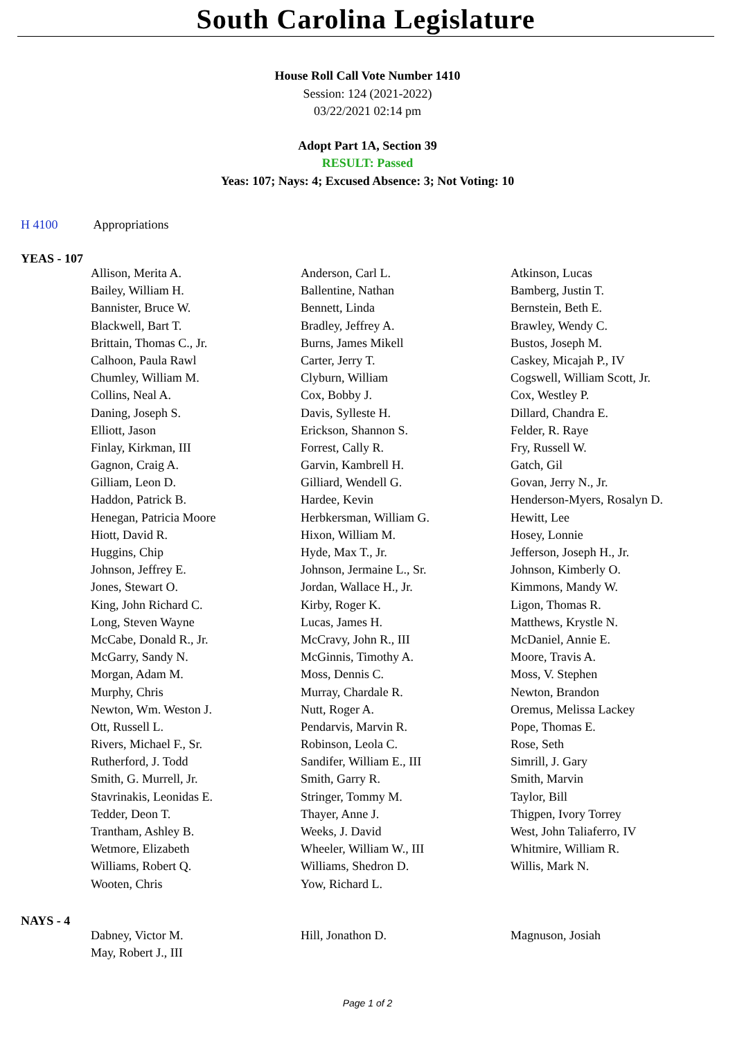South Carolina Legislature
House Roll Call Vote Number 1410
Session: 124 (2021-2022)
03/22/2021 02:14 pm
Adopt Part 1A, Section 39
RESULT: Passed
Yeas: 107; Nays: 4; Excused Absence: 3; Not Voting: 10
H 4100 Appropriations
YEAS - 107
| Allison, Merita A. | Anderson, Carl L. | Atkinson, Lucas |
| Bailey, William H. | Ballentine, Nathan | Bamberg, Justin T. |
| Bannister, Bruce W. | Bennett, Linda | Bernstein, Beth E. |
| Blackwell, Bart T. | Bradley, Jeffrey A. | Brawley, Wendy C. |
| Brittain, Thomas C., Jr. | Burns, James Mikell | Bustos, Joseph M. |
| Calhoon, Paula Rawl | Carter, Jerry T. | Caskey, Micajah P., IV |
| Chumley, William M. | Clyburn, William | Cogswell, William Scott, Jr. |
| Collins, Neal A. | Cox, Bobby J. | Cox, Westley P. |
| Daning, Joseph S. | Davis, Sylleste H. | Dillard, Chandra E. |
| Elliott, Jason | Erickson, Shannon S. | Felder, R. Raye |
| Finlay, Kirkman, III | Forrest, Cally R. | Fry, Russell W. |
| Gagnon, Craig A. | Garvin, Kambrell H. | Gatch, Gil |
| Gilliam, Leon D. | Gilliard, Wendell G. | Govan, Jerry N., Jr. |
| Haddon, Patrick B. | Hardee, Kevin | Henderson-Myers, Rosalyn D. |
| Henegan, Patricia Moore | Herbkersman, William G. | Hewitt, Lee |
| Hiott, David R. | Hixon, William M. | Hosey, Lonnie |
| Huggins, Chip | Hyde, Max T., Jr. | Jefferson, Joseph H., Jr. |
| Johnson, Jeffrey E. | Johnson, Jermaine L., Sr. | Johnson, Kimberly O. |
| Jones, Stewart O. | Jordan, Wallace H., Jr. | Kimmons, Mandy W. |
| King, John Richard C. | Kirby, Roger K. | Ligon, Thomas R. |
| Long, Steven Wayne | Lucas, James H. | Matthews, Krystle N. |
| McCabe, Donald R., Jr. | McCravy, John R., III | McDaniel, Annie E. |
| McGarry, Sandy N. | McGinnis, Timothy A. | Moore, Travis A. |
| Morgan, Adam M. | Moss, Dennis C. | Moss, V. Stephen |
| Murphy, Chris | Murray, Chardale R. | Newton, Brandon |
| Newton, Wm. Weston J. | Nutt, Roger A. | Oremus, Melissa Lackey |
| Ott, Russell L. | Pendarvis, Marvin R. | Pope, Thomas E. |
| Rivers, Michael F., Sr. | Robinson, Leola C. | Rose, Seth |
| Rutherford, J. Todd | Sandifer, William E., III | Simrill, J. Gary |
| Smith, G. Murrell, Jr. | Smith, Garry R. | Smith, Marvin |
| Stavrinakis, Leonidas E. | Stringer, Tommy M. | Taylor, Bill |
| Tedder, Deon T. | Thayer, Anne J. | Thigpen, Ivory Torrey |
| Trantham, Ashley B. | Weeks, J. David | West, John Taliaferro, IV |
| Wetmore, Elizabeth | Wheeler, William W., III | Whitmire, William R. |
| Williams, Robert Q. | Williams, Shedron D. | Willis, Mark N. |
| Wooten, Chris | Yow, Richard L. | |
NAYS - 4
| Dabney, Victor M. | Hill, Jonathon D. | Magnuson, Josiah |
| May, Robert J., III | | |
Page 1 of 2